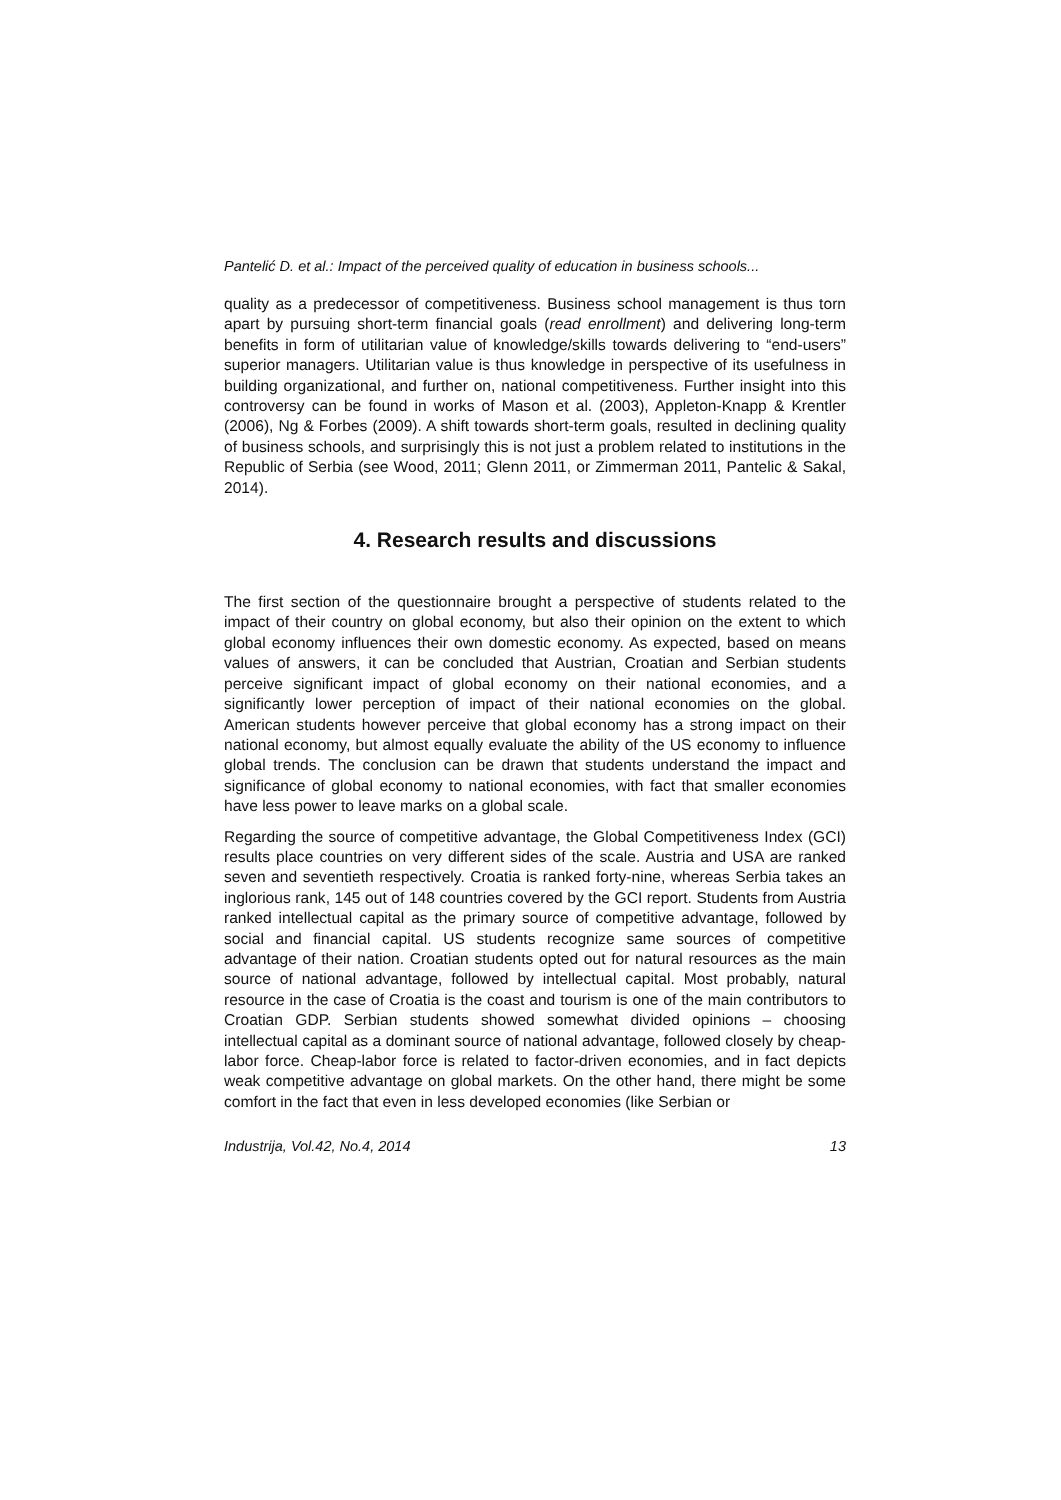Pantelić D. et al.: Impact of the perceived quality of education in business schools...
quality as a predecessor of competitiveness. Business school management is thus torn apart by pursuing short-term financial goals (read enrollment) and delivering long-term benefits in form of utilitarian value of knowledge/skills towards delivering to “end-users” superior managers. Utilitarian value is thus knowledge in perspective of its usefulness in building organizational, and further on, national competitiveness. Further insight into this controversy can be found in works of Mason et al. (2003), Appleton-Knapp & Krentler (2006), Ng & Forbes (2009). A shift towards short-term goals, resulted in declining quality of business schools, and surprisingly this is not just a problem related to institutions in the Republic of Serbia (see Wood, 2011; Glenn 2011, or Zimmerman 2011, Pantelic & Sakal, 2014).
4. Research results and discussions
The first section of the questionnaire brought a perspective of students related to the impact of their country on global economy, but also their opinion on the extent to which global economy influences their own domestic economy. As expected, based on means values of answers, it can be concluded that Austrian, Croatian and Serbian students perceive significant impact of global economy on their national economies, and a significantly lower perception of impact of their national economies on the global. American students however perceive that global economy has a strong impact on their national economy, but almost equally evaluate the ability of the US economy to influence global trends. The conclusion can be drawn that students understand the impact and significance of global economy to national economies, with fact that smaller economies have less power to leave marks on a global scale.
Regarding the source of competitive advantage, the Global Competitiveness Index (GCI) results place countries on very different sides of the scale. Austria and USA are ranked seven and seventieth respectively. Croatia is ranked forty-nine, whereas Serbia takes an inglorious rank, 145 out of 148 countries covered by the GCI report. Students from Austria ranked intellectual capital as the primary source of competitive advantage, followed by social and financial capital. US students recognize same sources of competitive advantage of their nation. Croatian students opted out for natural resources as the main source of national advantage, followed by intellectual capital. Most probably, natural resource in the case of Croatia is the coast and tourism is one of the main contributors to Croatian GDP. Serbian students showed somewhat divided opinions – choosing intellectual capital as a dominant source of national advantage, followed closely by cheap-labor force. Cheap-labor force is related to factor-driven economies, and in fact depicts weak competitive advantage on global markets. On the other hand, there might be some comfort in the fact that even in less developed economies (like Serbian or
Industrija, Vol.42, No.4, 2014 13